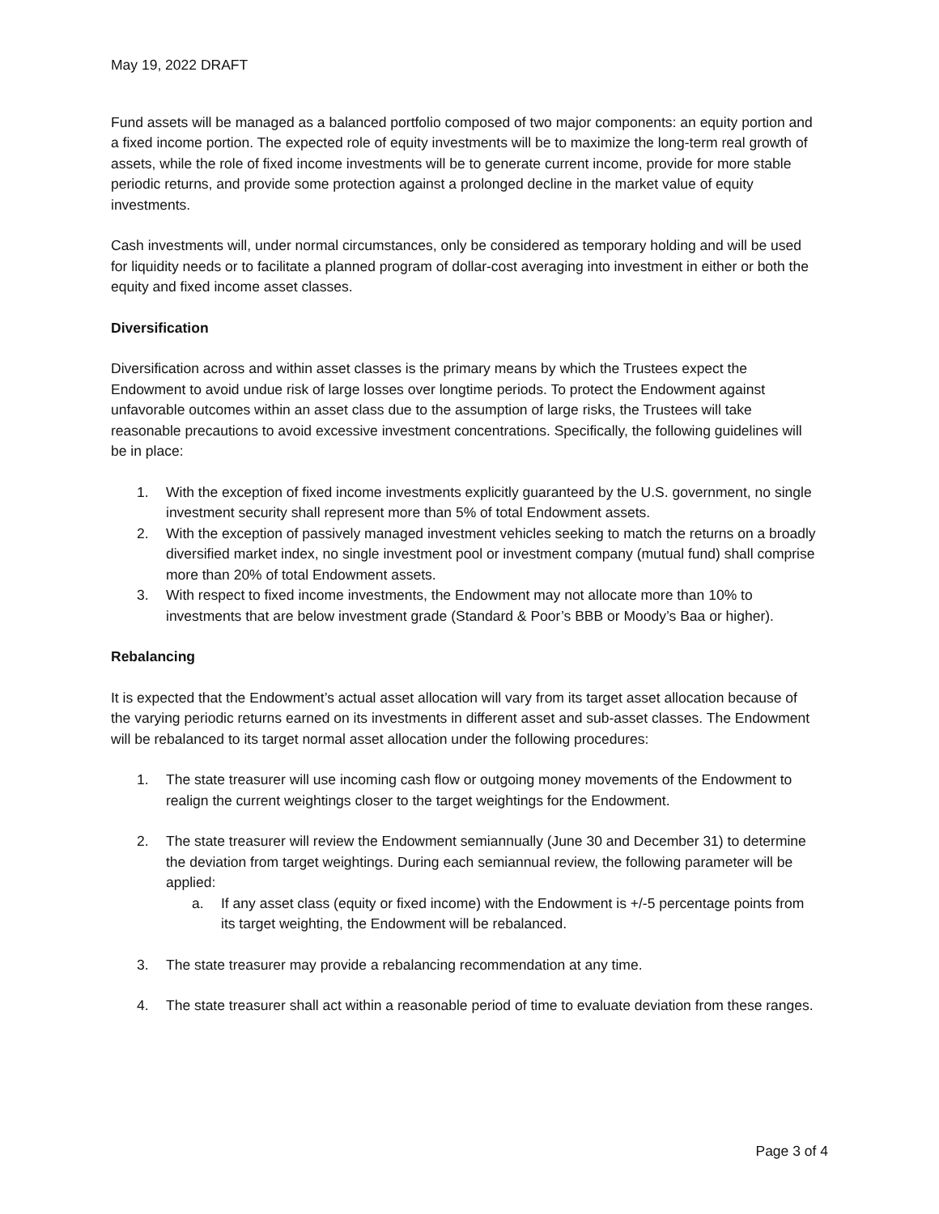May 19, 2022 DRAFT
Fund assets will be managed as a balanced portfolio composed of two major components: an equity portion and a fixed income portion. The expected role of equity investments will be to maximize the long-term real growth of assets, while the role of fixed income investments will be to generate current income, provide for more stable periodic returns, and provide some protection against a prolonged decline in the market value of equity investments.
Cash investments will, under normal circumstances, only be considered as temporary holding and will be used for liquidity needs or to facilitate a planned program of dollar-cost averaging into investment in either or both the equity and fixed income asset classes.
Diversification
Diversification across and within asset classes is the primary means by which the Trustees expect the Endowment to avoid undue risk of large losses over longtime periods. To protect the Endowment against unfavorable outcomes within an asset class due to the assumption of large risks, the Trustees will take reasonable precautions to avoid excessive investment concentrations. Specifically, the following guidelines will be in place:
1. With the exception of fixed income investments explicitly guaranteed by the U.S. government, no single investment security shall represent more than 5% of total Endowment assets.
2. With the exception of passively managed investment vehicles seeking to match the returns on a broadly diversified market index, no single investment pool or investment company (mutual fund) shall comprise more than 20% of total Endowment assets.
3. With respect to fixed income investments, the Endowment may not allocate more than 10% to investments that are below investment grade (Standard & Poor’s BBB or Moody’s Baa or higher).
Rebalancing
It is expected that the Endowment’s actual asset allocation will vary from its target asset allocation because of the varying periodic returns earned on its investments in different asset and sub-asset classes. The Endowment will be rebalanced to its target normal asset allocation under the following procedures:
1. The state treasurer will use incoming cash flow or outgoing money movements of the Endowment to realign the current weightings closer to the target weightings for the Endowment.
2. The state treasurer will review the Endowment semiannually (June 30 and December 31) to determine the deviation from target weightings. During each semiannual review, the following parameter will be applied:
a. If any asset class (equity or fixed income) with the Endowment is +/-5 percentage points from its target weighting, the Endowment will be rebalanced.
3. The state treasurer may provide a rebalancing recommendation at any time.
4. The state treasurer shall act within a reasonable period of time to evaluate deviation from these ranges.
Page 3 of 4